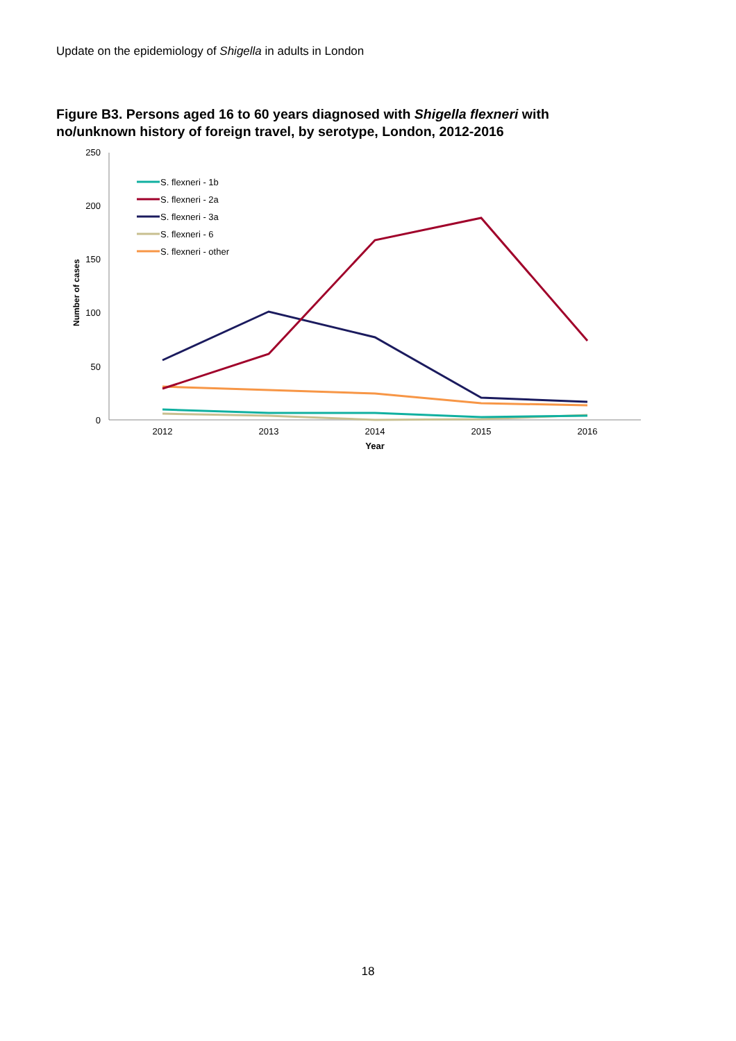Update on the epidemiology of Shigella in adults in London
Figure B3. Persons aged 16 to 60 years diagnosed with Shigella flexneri with no/unknown history of foreign travel, by serotype, London, 2012-2016
250
200
150
100
50
0
Number of cases
2012
2013
2014
2015
2016
Year
S. flexneri - 1b
S. flexneri - 2a
S. flexneri - 3a
S. flexneri - 6
S. flexneri - other
18